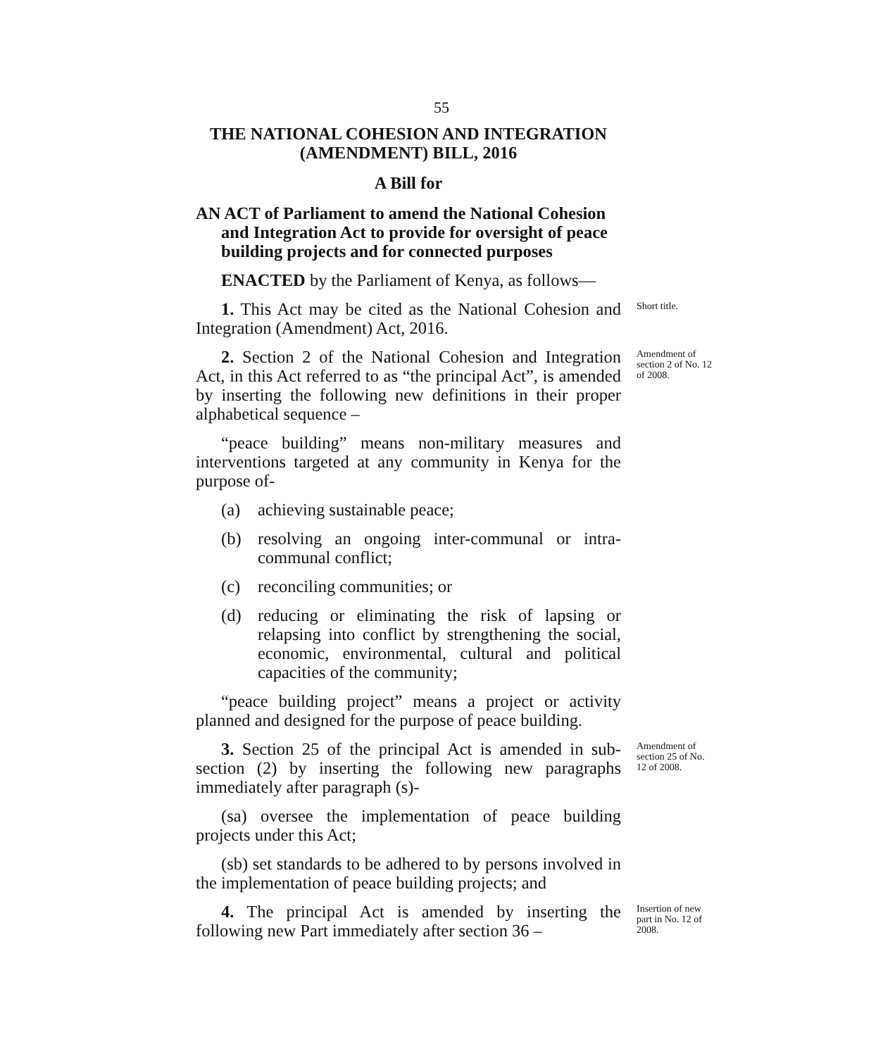55
THE NATIONAL COHESION AND INTEGRATION
(AMENDMENT) BILL, 2016
A Bill for
AN ACT of Parliament to amend the National Cohesion and Integration Act to provide for oversight of peace building projects and for connected purposes
ENACTED by the Parliament of Kenya, as follows—
1. This Act may be cited as the National Cohesion and Integration (Amendment) Act, 2016.
Short title.
2. Section 2 of the National Cohesion and Integration Act, in this Act referred to as “the principal Act”, is amended by inserting the following new definitions in their proper alphabetical sequence –
Amendment of section 2 of No. 12 of 2008.
“peace building” means non-military measures and interventions targeted at any community in Kenya for the purpose of-
(a) achieving sustainable peace;
(b) resolving an ongoing inter-communal or intra-communal conflict;
(c) reconciling communities; or
(d) reducing or eliminating the risk of lapsing or relapsing into conflict by strengthening the social, economic, environmental, cultural and political capacities of the community;
“peace building project” means a project or activity planned and designed for the purpose of peace building.
3. Section 25 of the principal Act is amended in sub-section (2) by inserting the following new paragraphs immediately after paragraph (s)-
Amendment of section 25 of No. 12 of 2008.
(sa) oversee the implementation of peace building projects under this Act;
(sb) set standards to be adhered to by persons involved in the implementation of peace building projects; and
4. The principal Act is amended by inserting the following new Part immediately after section 36 –
Insertion of new part in No. 12 of 2008.